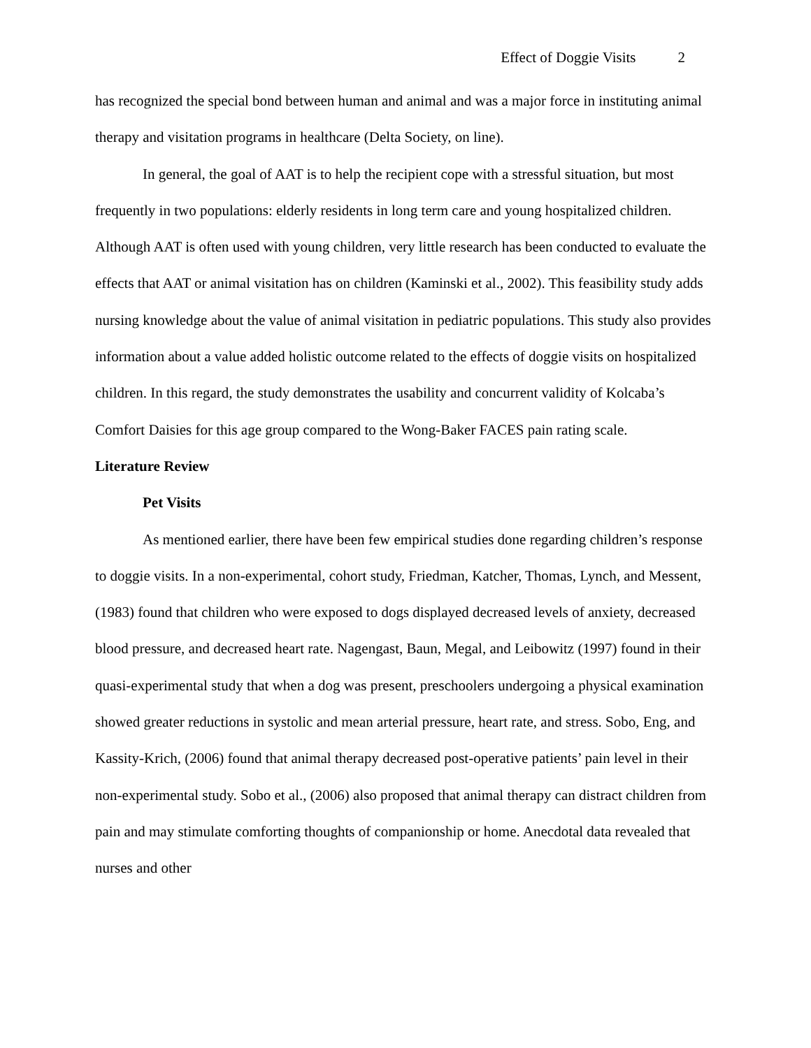Effect of Doggie Visits 2
has recognized the special bond between human and animal and was a major force in instituting animal therapy and visitation programs in healthcare (Delta Society, on line).
In general, the goal of AAT is to help the recipient cope with a stressful situation, but most frequently in two populations: elderly residents in long term care and young hospitalized children. Although AAT is often used with young children, very little research has been conducted to evaluate the effects that AAT or animal visitation has on children (Kaminski et al., 2002). This feasibility study adds nursing knowledge about the value of animal visitation in pediatric populations. This study also provides information about a value added holistic outcome related to the effects of doggie visits on hospitalized children. In this regard, the study demonstrates the usability and concurrent validity of Kolcaba’s Comfort Daisies for this age group compared to the Wong-Baker FACES pain rating scale.
Literature Review
Pet Visits
As mentioned earlier, there have been few empirical studies done regarding children’s response to doggie visits. In a non-experimental, cohort study, Friedman, Katcher, Thomas, Lynch, and Messent, (1983) found that children who were exposed to dogs displayed decreased levels of anxiety, decreased blood pressure, and decreased heart rate. Nagengast, Baun, Megal, and Leibowitz (1997) found in their quasi-experimental study that when a dog was present, preschoolers undergoing a physical examination showed greater reductions in systolic and mean arterial pressure, heart rate, and stress. Sobo, Eng, and Kassity-Krich, (2006) found that animal therapy decreased post-operative patients’ pain level in their non-experimental study. Sobo et al., (2006) also proposed that animal therapy can distract children from pain and may stimulate comforting thoughts of companionship or home. Anecdotal data revealed that nurses and other